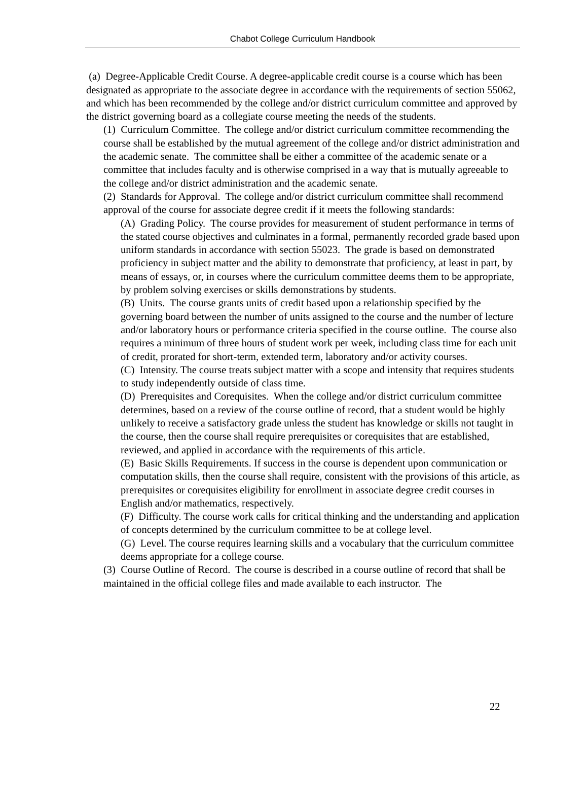Chabot College Curriculum Handbook
(a) Degree-Applicable Credit Course. A degree-applicable credit course is a course which has been designated as appropriate to the associate degree in accordance with the requirements of section 55062, and which has been recommended by the college and/or district curriculum committee and approved by the district governing board as a collegiate course meeting the needs of the students.
(1) Curriculum Committee. The college and/or district curriculum committee recommending the course shall be established by the mutual agreement of the college and/or district administration and the academic senate. The committee shall be either a committee of the academic senate or a committee that includes faculty and is otherwise comprised in a way that is mutually agreeable to the college and/or district administration and the academic senate.
(2) Standards for Approval. The college and/or district curriculum committee shall recommend approval of the course for associate degree credit if it meets the following standards:
(A) Grading Policy. The course provides for measurement of student performance in terms of the stated course objectives and culminates in a formal, permanently recorded grade based upon uniform standards in accordance with section 55023. The grade is based on demonstrated proficiency in subject matter and the ability to demonstrate that proficiency, at least in part, by means of essays, or, in courses where the curriculum committee deems them to be appropriate, by problem solving exercises or skills demonstrations by students.
(B) Units. The course grants units of credit based upon a relationship specified by the governing board between the number of units assigned to the course and the number of lecture and/or laboratory hours or performance criteria specified in the course outline. The course also requires a minimum of three hours of student work per week, including class time for each unit of credit, prorated for short-term, extended term, laboratory and/or activity courses.
(C) Intensity. The course treats subject matter with a scope and intensity that requires students to study independently outside of class time.
(D) Prerequisites and Corequisites. When the college and/or district curriculum committee determines, based on a review of the course outline of record, that a student would be highly unlikely to receive a satisfactory grade unless the student has knowledge or skills not taught in the course, then the course shall require prerequisites or corequisites that are established, reviewed, and applied in accordance with the requirements of this article.
(E) Basic Skills Requirements. If success in the course is dependent upon communication or computation skills, then the course shall require, consistent with the provisions of this article, as prerequisites or corequisites eligibility for enrollment in associate degree credit courses in English and/or mathematics, respectively.
(F) Difficulty. The course work calls for critical thinking and the understanding and application of concepts determined by the curriculum committee to be at college level.
(G) Level. The course requires learning skills and a vocabulary that the curriculum committee deems appropriate for a college course.
(3) Course Outline of Record. The course is described in a course outline of record that shall be maintained in the official college files and made available to each instructor. The
22